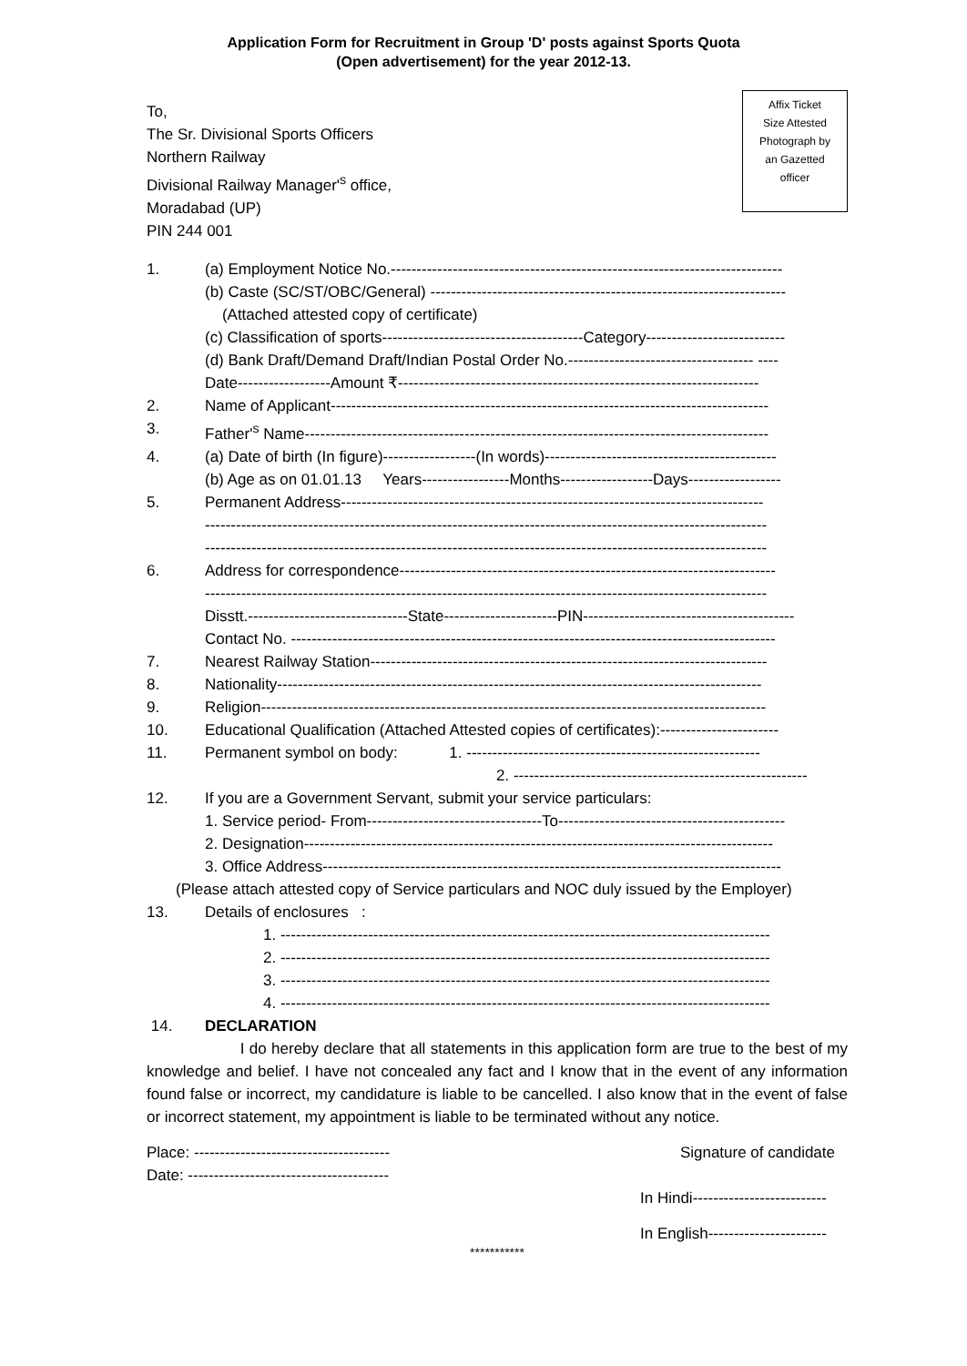Application Form for Recruitment in Group 'D' posts against Sports Quota
(Open advertisement) for the year 2012-13.
Affix Ticket
Size Attested
Photograph by
an Gazetted
officer
To,
The Sr. Divisional Sports Officers
Northern Railway
Divisional Railway Manager'<sup>s</sup> office,
Moradabad (UP)
PIN 244 001
1. (a) Employment Notice No.----------------------------------------------------------------------------
(b) Caste (SC/ST/OBC/General) ---------------------------------------------------------------------
(Attached attested copy of certificate)
(c) Classification of sports---------------------------------------Category---------------------------
(d) Bank Draft/Demand Draft/Indian Postal Order No.------------------------------------ ----
Date------------------Amount ₹----------------------------------------------------------------------
2. Name of Applicant-------------------------------------------------------------------------------------
3. Father'<sup>s</sup> Name------------------------------------------------------------------------------------------
4. (a) Date of birth (In figure)------------------(In words)---------------------------------------------
(b) Age as on 01.01.13 Years-----------------Months------------------Days------------------
5. Permanent Address----------------------------------------------------------------------------------
-------------------------------------------------------------------------------------------------------------
-------------------------------------------------------------------------------------------------------------
6. Address for correspondence-------------------------------------------------------------------------
-------------------------------------------------------------------------------------------------------------
Disstt.-------------------------------State----------------------PIN-----------------------------------------
Contact No. ----------------------------------------------------------------------------------------------
7. Nearest Railway Station-----------------------------------------------------------------------------
8. Nationality----------------------------------------------------------------------------------------------
9. Religion--------------------------------------------------------------------------------------------------
10. Educational Qualification (Attached Attested copies of certificates):-----------------------
11. Permanent symbol on body: 1. ---------------------------------------------------------
2. ---------------------------------------------------------
12. If you are a Government Servant, submit your service particulars:
1. Service period- From----------------------------------To--------------------------------------------
2. Designation-------------------------------------------------------------------------------------------
3. Office Address-----------------------------------------------------------------------------------------
(Please attach attested copy of Service particulars and NOC duly issued by the Employer)
13. Details of enclosures :
1. -----------------------------------------------------------------------------------------------
2. -----------------------------------------------------------------------------------------------
3. -----------------------------------------------------------------------------------------------
4. -----------------------------------------------------------------------------------------------
14. DECLARATION
I do hereby declare that all statements in this application form are true to the best of my knowledge and belief. I have not concealed any fact and I know that in the event of any information found false or incorrect, my candidature is liable to be cancelled. I also know that in the event of false or incorrect statement, my appointment is liable to be terminated without any notice.
Place: --------------------------------------
Date: ---------------------------------------
Signature of candidate
In Hindi--------------------------
In English-----------------------
***********